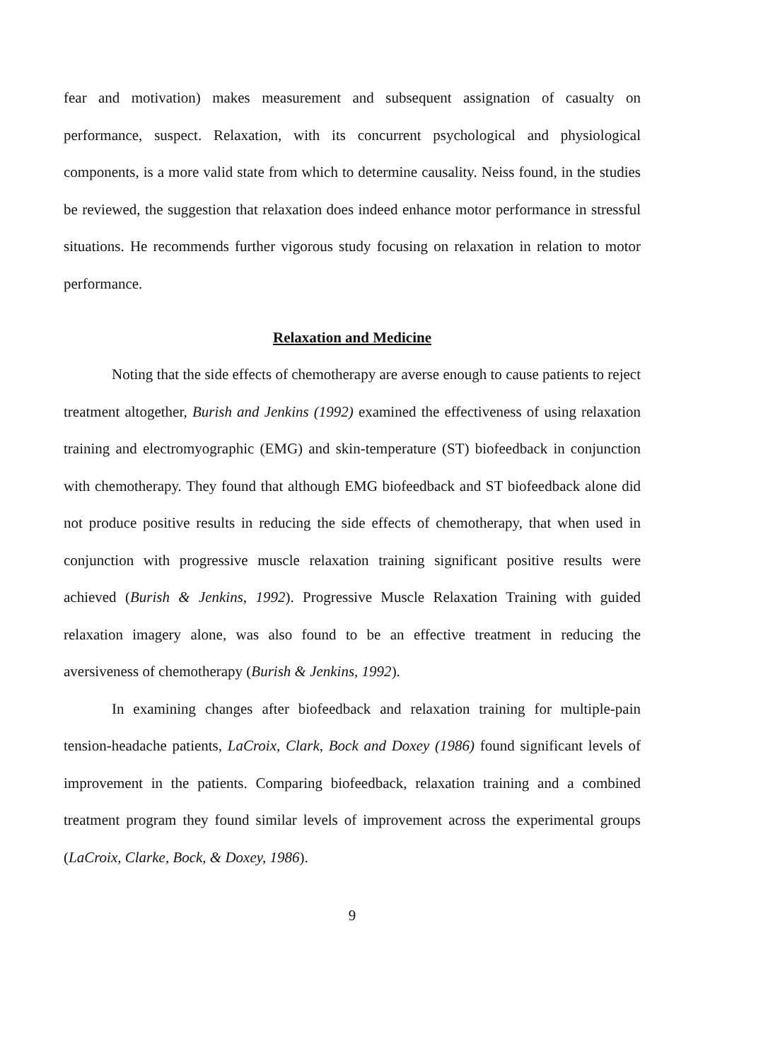fear and motivation) makes measurement and subsequent assignation of casualty on performance, suspect. Relaxation, with its concurrent psychological and physiological components, is a more valid state from which to determine causality. Neiss found, in the studies be reviewed, the suggestion that relaxation does indeed enhance motor performance in stressful situations. He recommends further vigorous study focusing on relaxation in relation to motor performance.
Relaxation and Medicine
Noting that the side effects of chemotherapy are averse enough to cause patients to reject treatment altogether, Burish and Jenkins (1992) examined the effectiveness of using relaxation training and electromyographic (EMG) and skin-temperature (ST) biofeedback in conjunction with chemotherapy. They found that although EMG biofeedback and ST biofeedback alone did not produce positive results in reducing the side effects of chemotherapy, that when used in conjunction with progressive muscle relaxation training significant positive results were achieved (Burish & Jenkins, 1992). Progressive Muscle Relaxation Training with guided relaxation imagery alone, was also found to be an effective treatment in reducing the aversiveness of chemotherapy (Burish & Jenkins, 1992).
In examining changes after biofeedback and relaxation training for multiple-pain tension-headache patients, LaCroix, Clark, Bock and Doxey (1986) found significant levels of improvement in the patients. Comparing biofeedback, relaxation training and a combined treatment program they found similar levels of improvement across the experimental groups (LaCroix, Clarke, Bock, & Doxey, 1986).
9